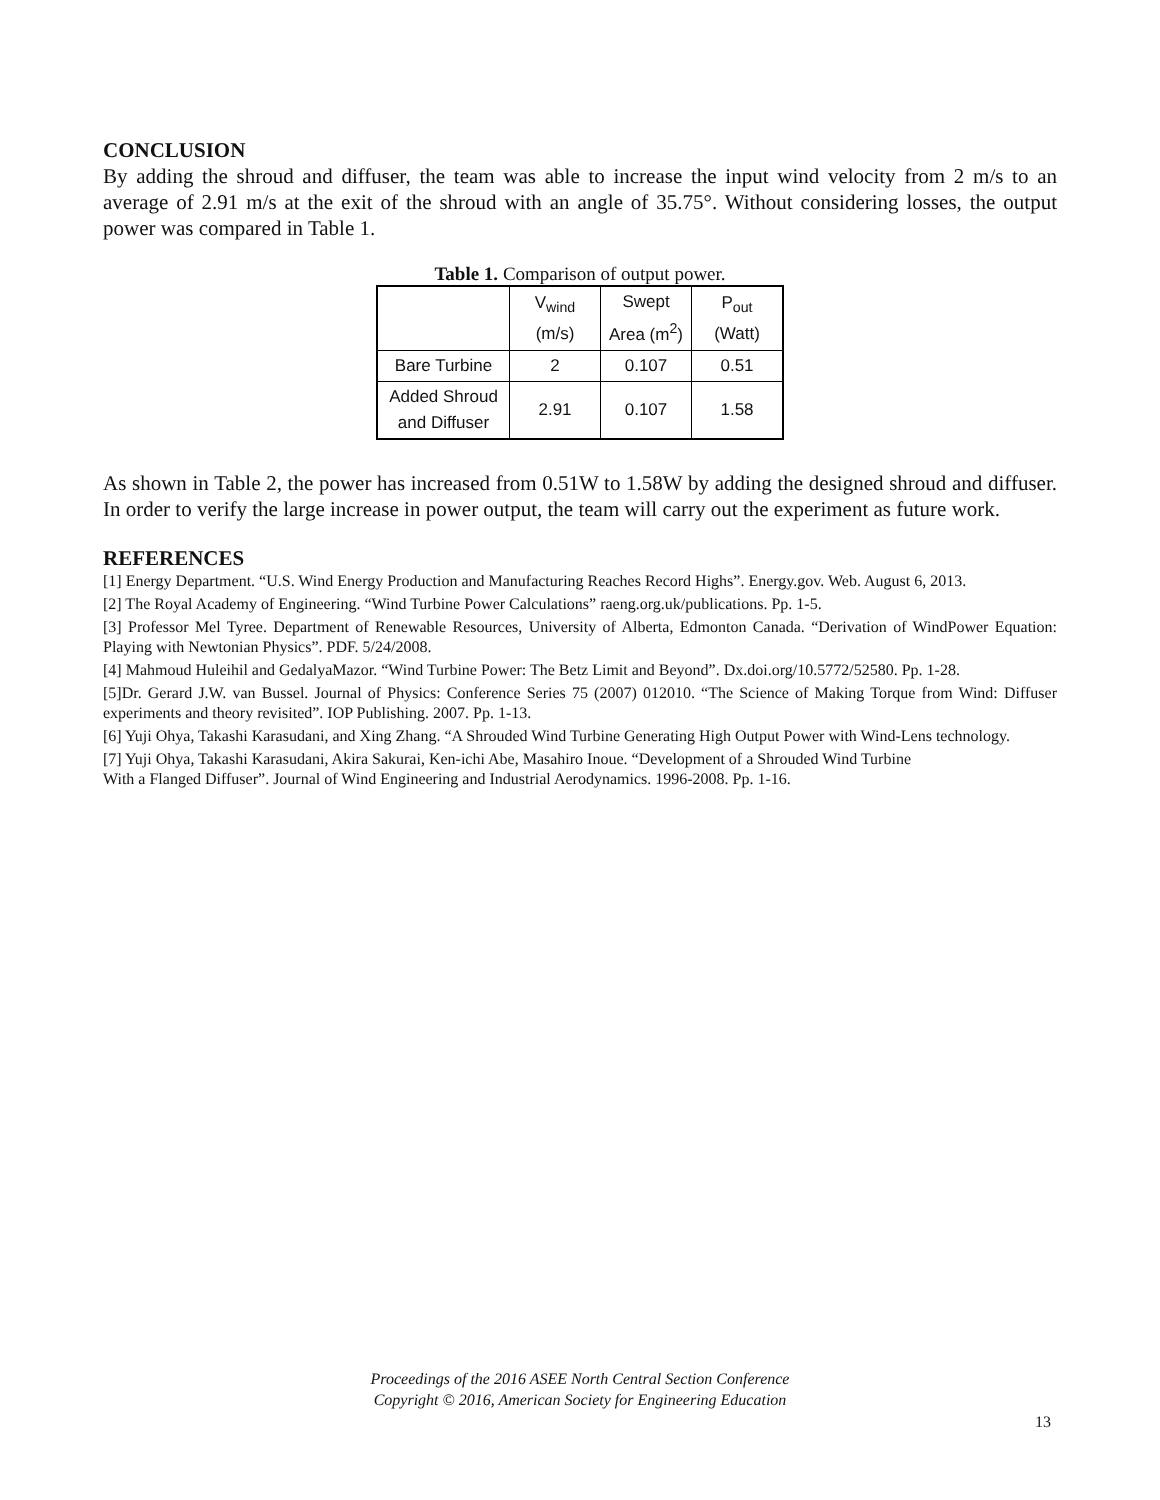CONCLUSION
By adding the shroud and diffuser, the team was able to increase the input wind velocity from 2 m/s to an average of 2.91 m/s at the exit of the shroud with an angle of 35.75°. Without considering losses, the output power was compared in Table 1.
Table 1. Comparison of output power.
| | V<sub>wind</sub> (m/s) | Swept Area (m<sup>2</sup>) | P<sub>out</sub> (Watt) |
| Bare Turbine | 2 | 0.107 | 0.51 |
| Added Shroud and Diffuser | 2.91 | 0.107 | 1.58 |
As shown in Table 2, the power has increased from 0.51W to 1.58W by adding the designed shroud and diffuser. In order to verify the large increase in power output, the team will carry out the experiment as future work.
REFERENCES
[1] Energy Department. “U.S. Wind Energy Production and Manufacturing Reaches Record Highs”. Energy.gov. Web. August 6, 2013.
[2] The Royal Academy of Engineering. “Wind Turbine Power Calculations” raeng.org.uk/publications. Pp. 1-5.
[3] Professor Mel Tyree. Department of Renewable Resources, University of Alberta, Edmonton Canada. “Derivation of WindPower Equation: Playing with Newtonian Physics”. PDF. 5/24/2008.
[4] Mahmoud Huleihil and GedalyaMazor. “Wind Turbine Power: The Betz Limit and Beyond”. Dx.doi.org/10.5772/52580. Pp. 1-28.
[5]Dr. Gerard J.W. van Bussel. Journal of Physics: Conference Series 75 (2007) 012010. “The Science of Making Torque from Wind: Diffuser experiments and theory revisited”. IOP Publishing. 2007. Pp. 1-13.
[6] Yuji Ohya, Takashi Karasudani, and Xing Zhang. “A Shrouded Wind Turbine Generating High Output Power with Wind-Lens technology.
[7] Yuji Ohya, Takashi Karasudani, Akira Sakurai, Ken-ichi Abe, Masahiro Inoue. “Development of a Shrouded Wind Turbine
With a Flanged Diffuser”. Journal of Wind Engineering and Industrial Aerodynamics. 1996-2008. Pp. 1-16.
Proceedings of the 2016 ASEE North Central Section Conference
Copyright © 2016, American Society for Engineering Education
13